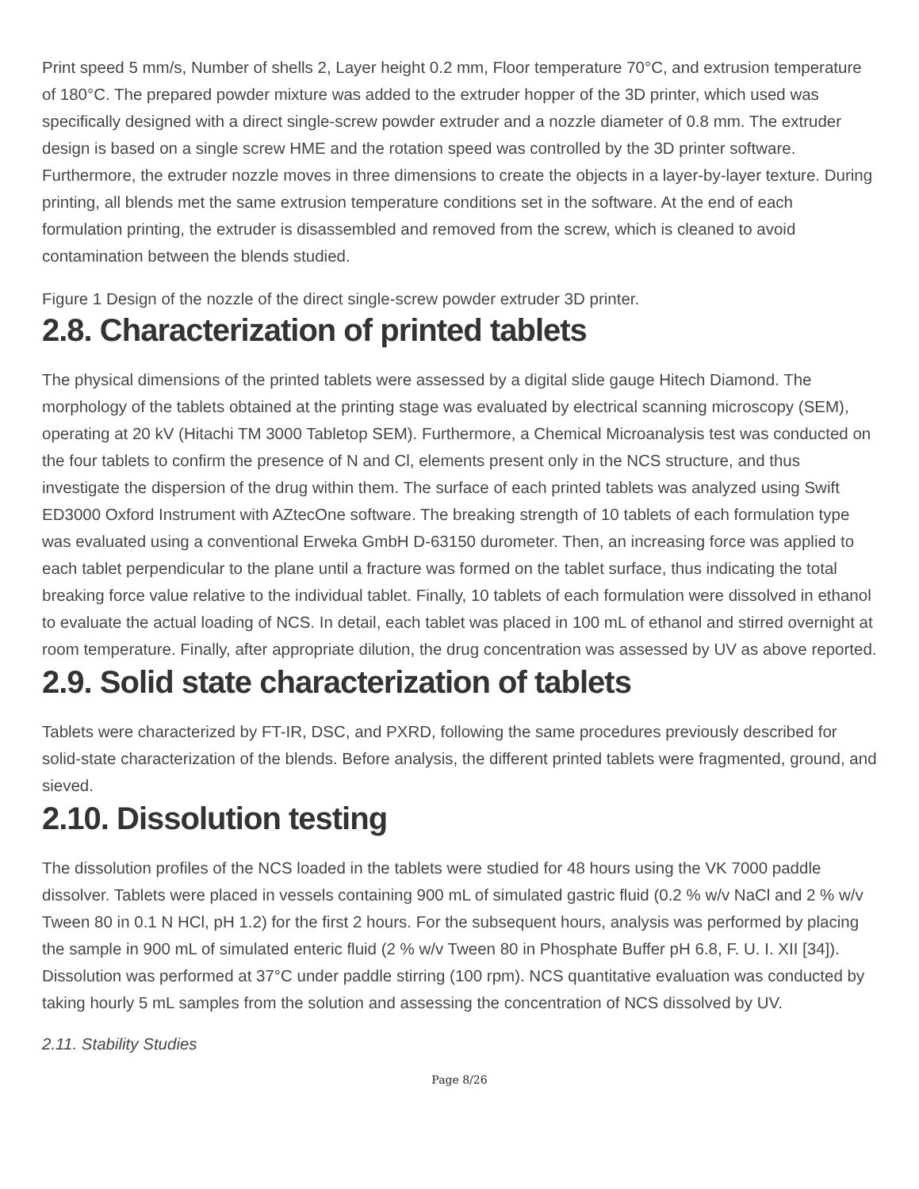Print speed 5 mm/s, Number of shells 2, Layer height 0.2 mm, Floor temperature 70°C, and extrusion temperature of 180°C. The prepared powder mixture was added to the extruder hopper of the 3D printer, which used was specifically designed with a direct single-screw powder extruder and a nozzle diameter of 0.8 mm. The extruder design is based on a single screw HME and the rotation speed was controlled by the 3D printer software. Furthermore, the extruder nozzle moves in three dimensions to create the objects in a layer-by-layer texture. During printing, all blends met the same extrusion temperature conditions set in the software. At the end of each formulation printing, the extruder is disassembled and removed from the screw, which is cleaned to avoid contamination between the blends studied.
Figure 1 Design of the nozzle of the direct single-screw powder extruder 3D printer.
2.8. Characterization of printed tablets
The physical dimensions of the printed tablets were assessed by a digital slide gauge Hitech Diamond. The morphology of the tablets obtained at the printing stage was evaluated by electrical scanning microscopy (SEM), operating at 20 kV (Hitachi TM 3000 Tabletop SEM). Furthermore, a Chemical Microanalysis test was conducted on the four tablets to confirm the presence of N and Cl, elements present only in the NCS structure, and thus investigate the dispersion of the drug within them. The surface of each printed tablets was analyzed using Swift ED3000 Oxford Instrument with AZtecOne software. The breaking strength of 10 tablets of each formulation type was evaluated using a conventional Erweka GmbH D-63150 durometer. Then, an increasing force was applied to each tablet perpendicular to the plane until a fracture was formed on the tablet surface, thus indicating the total breaking force value relative to the individual tablet. Finally, 10 tablets of each formulation were dissolved in ethanol to evaluate the actual loading of NCS. In detail, each tablet was placed in 100 mL of ethanol and stirred overnight at room temperature. Finally, after appropriate dilution, the drug concentration was assessed by UV as above reported.
2.9. Solid state characterization of tablets
Tablets were characterized by FT-IR, DSC, and PXRD, following the same procedures previously described for solid-state characterization of the blends. Before analysis, the different printed tablets were fragmented, ground, and sieved.
2.10. Dissolution testing
The dissolution profiles of the NCS loaded in the tablets were studied for 48 hours using the VK 7000 paddle dissolver. Tablets were placed in vessels containing 900 mL of simulated gastric fluid (0.2 % w/v NaCl and 2 % w/v Tween 80 in 0.1 N HCl, pH 1.2) for the first 2 hours. For the subsequent hours, analysis was performed by placing the sample in 900 mL of simulated enteric fluid (2 % w/v Tween 80 in Phosphate Buffer pH 6.8, F. U. I. XII [34]). Dissolution was performed at 37°C under paddle stirring (100 rpm). NCS quantitative evaluation was conducted by taking hourly 5 mL samples from the solution and assessing the concentration of NCS dissolved by UV.
2.11. Stability Studies
Page 8/26